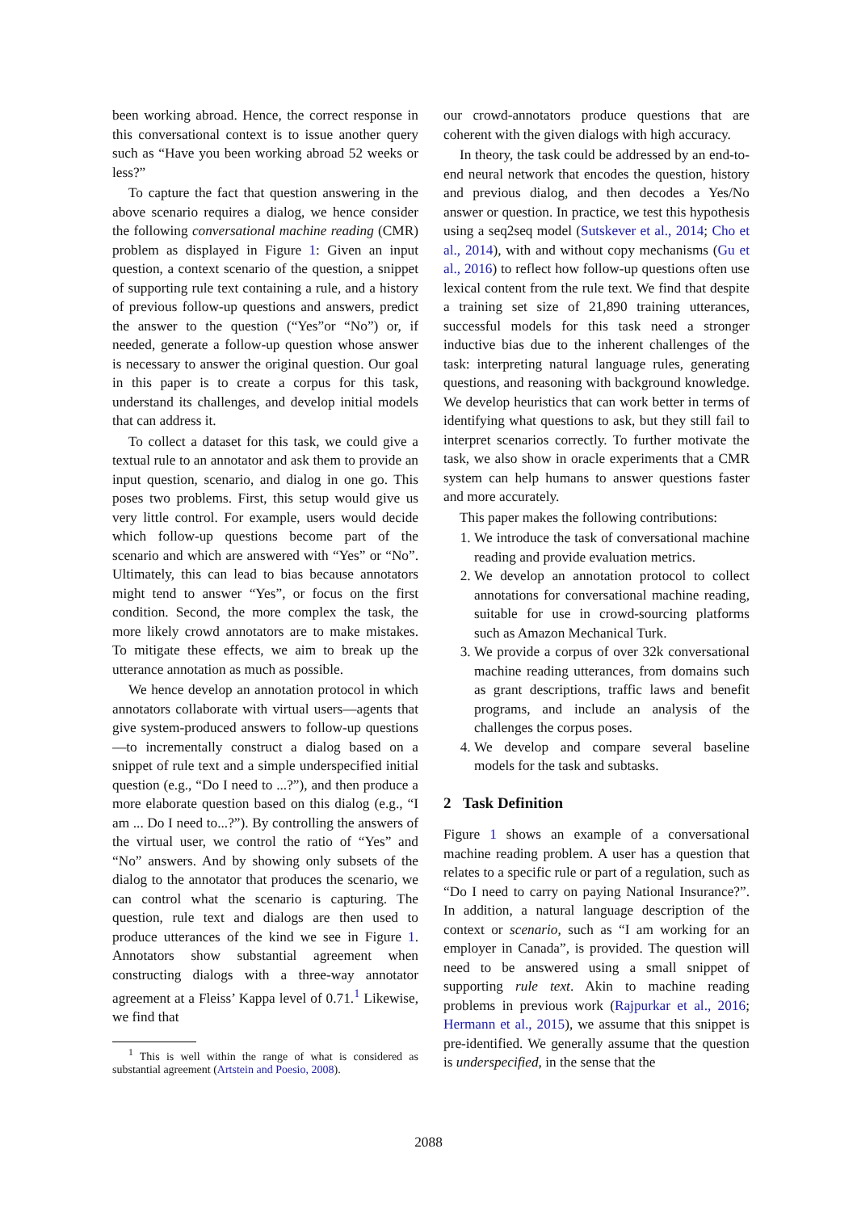been working abroad. Hence, the correct response in this conversational context is to issue another query such as “Have you been working abroad 52 weeks or less?”
To capture the fact that question answering in the above scenario requires a dialog, we hence consider the following conversational machine reading (CMR) problem as displayed in Figure 1: Given an input question, a context scenario of the question, a snippet of supporting rule text containing a rule, and a history of previous follow-up questions and answers, predict the answer to the question (“Yes”or “No”) or, if needed, generate a follow-up question whose answer is necessary to answer the original question. Our goal in this paper is to create a corpus for this task, understand its challenges, and develop initial models that can address it.
To collect a dataset for this task, we could give a textual rule to an annotator and ask them to provide an input question, scenario, and dialog in one go. This poses two problems. First, this setup would give us very little control. For example, users would decide which follow-up questions become part of the scenario and which are answered with “Yes” or “No”. Ultimately, this can lead to bias because annotators might tend to answer “Yes”, or focus on the first condition. Second, the more complex the task, the more likely crowd annotators are to make mistakes. To mitigate these effects, we aim to break up the utterance annotation as much as possible.
We hence develop an annotation protocol in which annotators collaborate with virtual users—agents that give system-produced answers to follow-up questions—to incrementally construct a dialog based on a snippet of rule text and a simple underspecified initial question (e.g., “Do I need to ...?”), and then produce a more elaborate question based on this dialog (e.g., “I am ... Do I need to...?”). By controlling the answers of the virtual user, we control the ratio of “Yes” and “No” answers. And by showing only subsets of the dialog to the annotator that produces the scenario, we can control what the scenario is capturing. The question, rule text and dialogs are then used to produce utterances of the kind we see in Figure 1. Annotators show substantial agreement when constructing dialogs with a three-way annotator agreement at a Fleiss’ Kappa level of 0.71.<sup>1</sup> Likewise, we find that
<sup>1</sup> This is well within the range of what is considered as substantial agreement (Artstein and Poesio, 2008).
our crowd-annotators produce questions that are coherent with the given dialogs with high accuracy.
In theory, the task could be addressed by an end-to-end neural network that encodes the question, history and previous dialog, and then decodes a Yes/No answer or question. In practice, we test this hypothesis using a seq2seq model (Sutskever et al., 2014; Cho et al., 2014), with and without copy mechanisms (Gu et al., 2016) to reflect how follow-up questions often use lexical content from the rule text. We find that despite a training set size of 21,890 training utterances, successful models for this task need a stronger inductive bias due to the inherent challenges of the task: interpreting natural language rules, generating questions, and reasoning with background knowledge. We develop heuristics that can work better in terms of identifying what questions to ask, but they still fail to interpret scenarios correctly. To further motivate the task, we also show in oracle experiments that a CMR system can help humans to answer questions faster and more accurately.
This paper makes the following contributions:
1. We introduce the task of conversational machine reading and provide evaluation metrics.
2. We develop an annotation protocol to collect annotations for conversational machine reading, suitable for use in crowd-sourcing platforms such as Amazon Mechanical Turk.
3. We provide a corpus of over 32k conversational machine reading utterances, from domains such as grant descriptions, traffic laws and benefit programs, and include an analysis of the challenges the corpus poses.
4. We develop and compare several baseline models for the task and subtasks.
2 Task Definition
Figure 1 shows an example of a conversational machine reading problem. A user has a question that relates to a specific rule or part of a regulation, such as “Do I need to carry on paying National Insurance?”. In addition, a natural language description of the context or scenario, such as “I am working for an employer in Canada”, is provided. The question will need to be answered using a small snippet of supporting rule text. Akin to machine reading problems in previous work (Rajpurkar et al., 2016; Hermann et al., 2015), we assume that this snippet is pre-identified. We generally assume that the question is underspecified, in the sense that the
2088